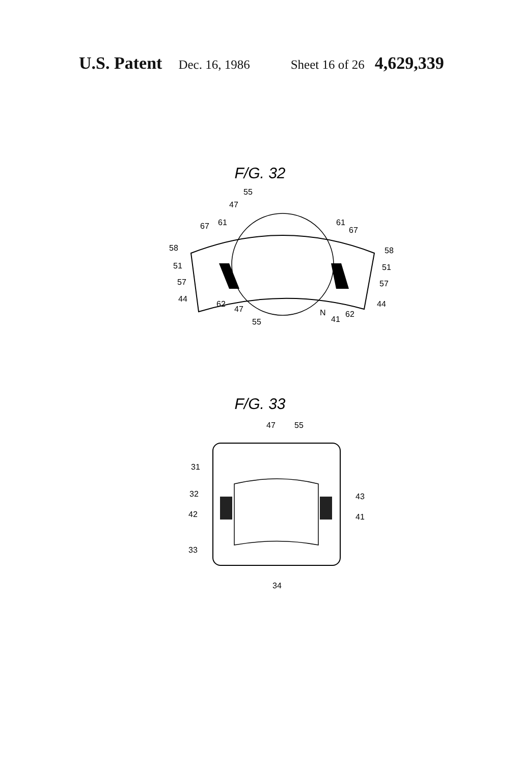U.S. Patent Dec. 16, 1986 Sheet 16 of 26 4,629,339
F/G. 32
55
47
61
67
58
51
57
44
62
47
55
61
67
58
51
57
44
62
41
N
F/G. 33
47
55
31
32
42
33
43
41
34